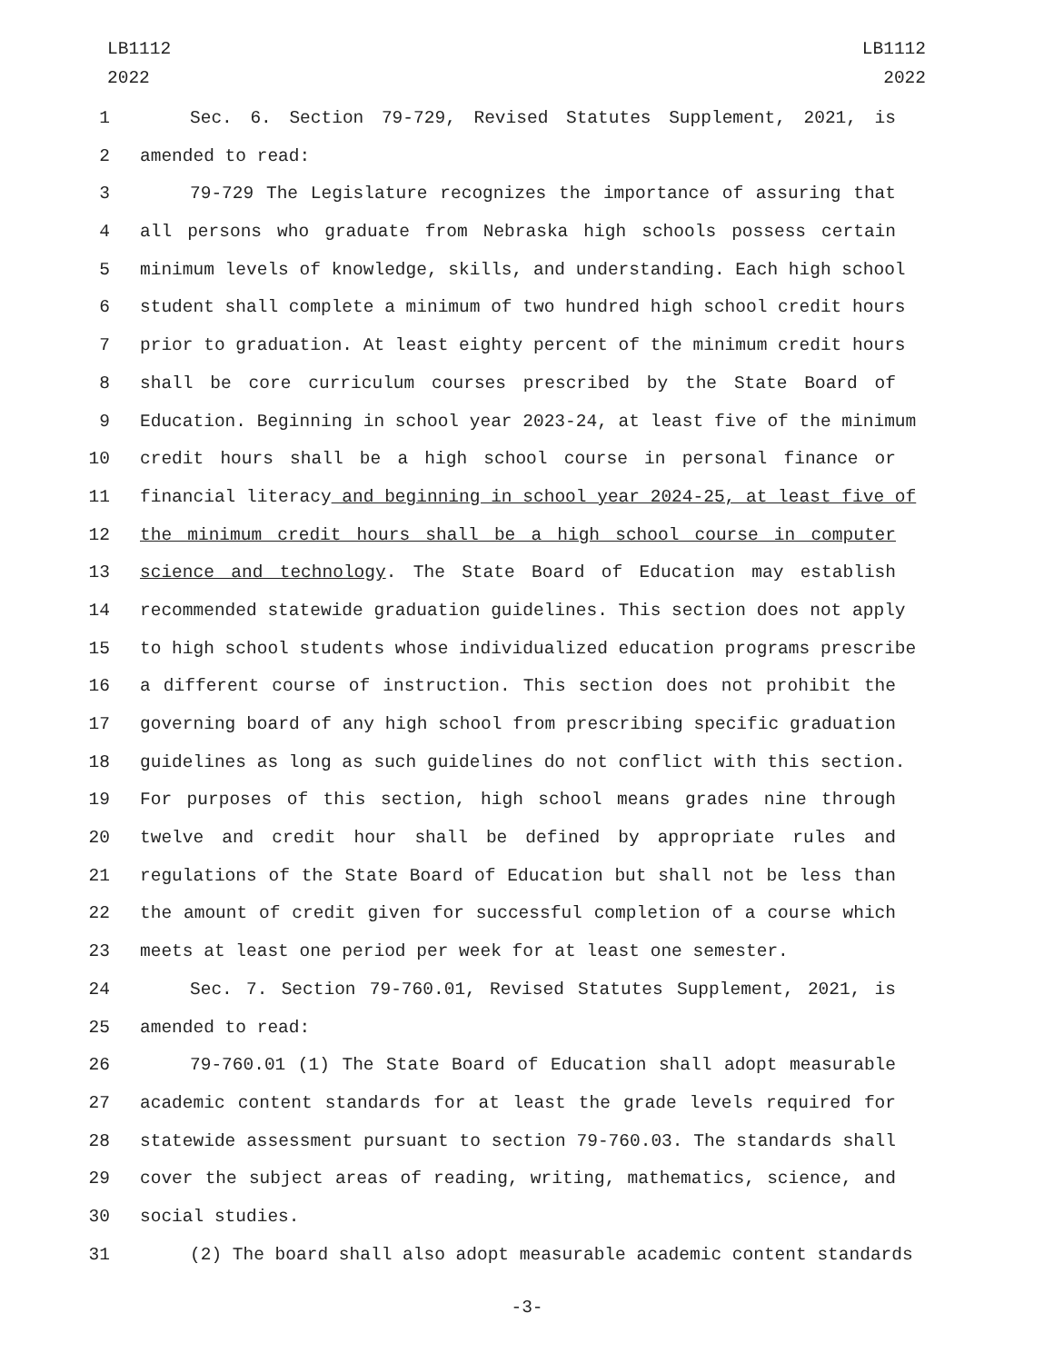LB1112
2022
LB1112
2022
1 Sec. 6. Section 79-729, Revised Statutes Supplement, 2021, is
2 amended to read:
3 79-729 The Legislature recognizes the importance of assuring that
4 all persons who graduate from Nebraska high schools possess certain
5 minimum levels of knowledge, skills, and understanding. Each high school
6 student shall complete a minimum of two hundred high school credit hours
7 prior to graduation. At least eighty percent of the minimum credit hours
8 shall be core curriculum courses prescribed by the State Board of
9 Education. Beginning in school year 2023-24, at least five of the minimum
10 credit hours shall be a high school course in personal finance or
11 financial literacy and beginning in school year 2024-25, at least five of
12 the minimum credit hours shall be a high school course in computer
13 science and technology. The State Board of Education may establish
14 recommended statewide graduation guidelines. This section does not apply
15 to high school students whose individualized education programs prescribe
16 a different course of instruction. This section does not prohibit the
17 governing board of any high school from prescribing specific graduation
18 guidelines as long as such guidelines do not conflict with this section.
19 For purposes of this section, high school means grades nine through
20 twelve and credit hour shall be defined by appropriate rules and
21 regulations of the State Board of Education but shall not be less than
22 the amount of credit given for successful completion of a course which
23 meets at least one period per week for at least one semester.
24 Sec. 7. Section 79-760.01, Revised Statutes Supplement, 2021, is
25 amended to read:
26 79-760.01 (1) The State Board of Education shall adopt measurable
27 academic content standards for at least the grade levels required for
28 statewide assessment pursuant to section 79-760.03. The standards shall
29 cover the subject areas of reading, writing, mathematics, science, and
30 social studies.
31 (2) The board shall also adopt measurable academic content standards
-3-